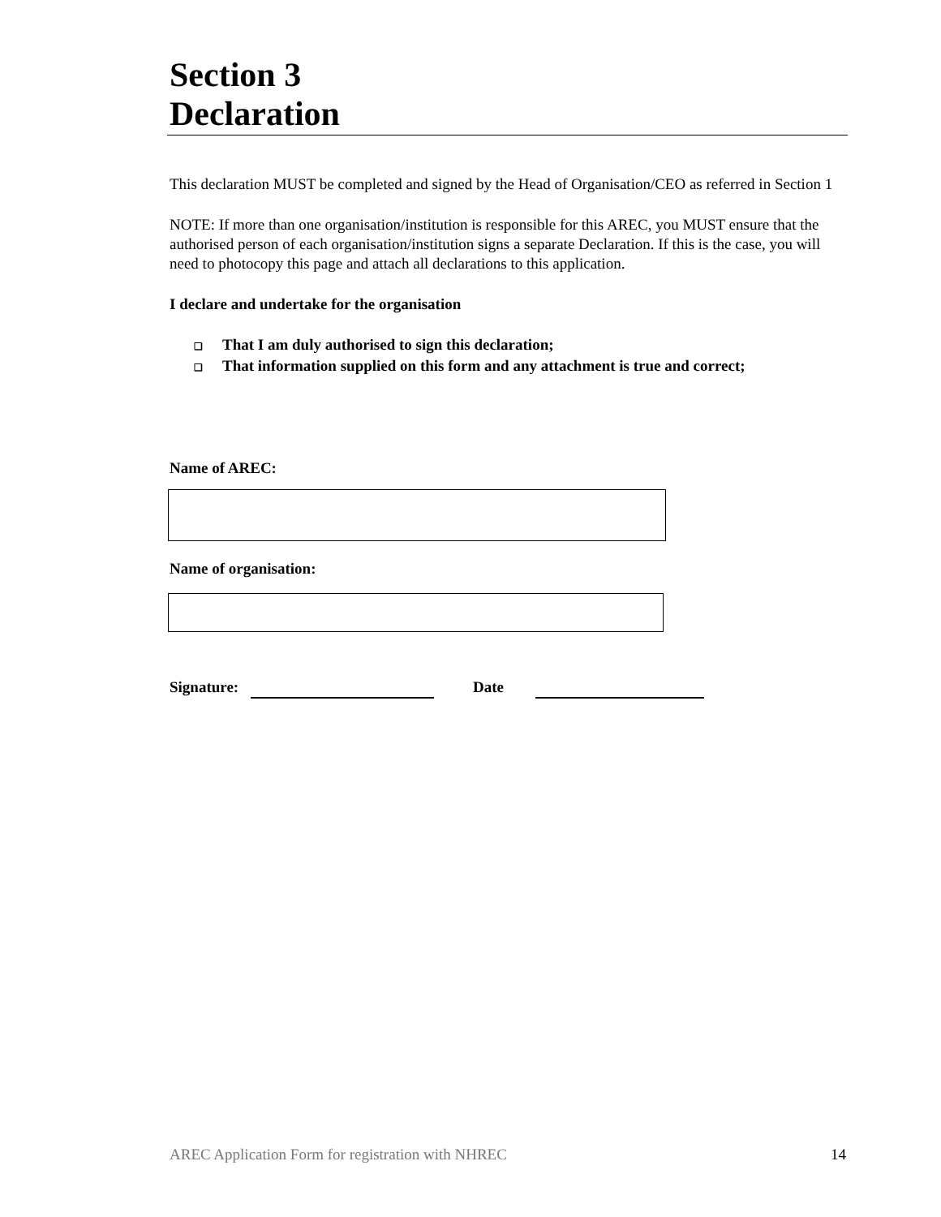Section 3
Declaration
This declaration MUST be completed and signed by the Head of Organisation/CEO as referred in Section 1
NOTE: If more than one organisation/institution is responsible for this AREC, you MUST ensure that the authorised person of each organisation/institution signs a separate Declaration. If this is the case, you will need to photocopy this page and attach all declarations to this application.
I declare and undertake for the organisation
❑ That I am duly authorised to sign this declaration;
❑ That information supplied on this form and any attachment is true and correct;
Name of AREC:
Name of organisation:
Signature: Date
AREC Application Form for registration with NHREC 14